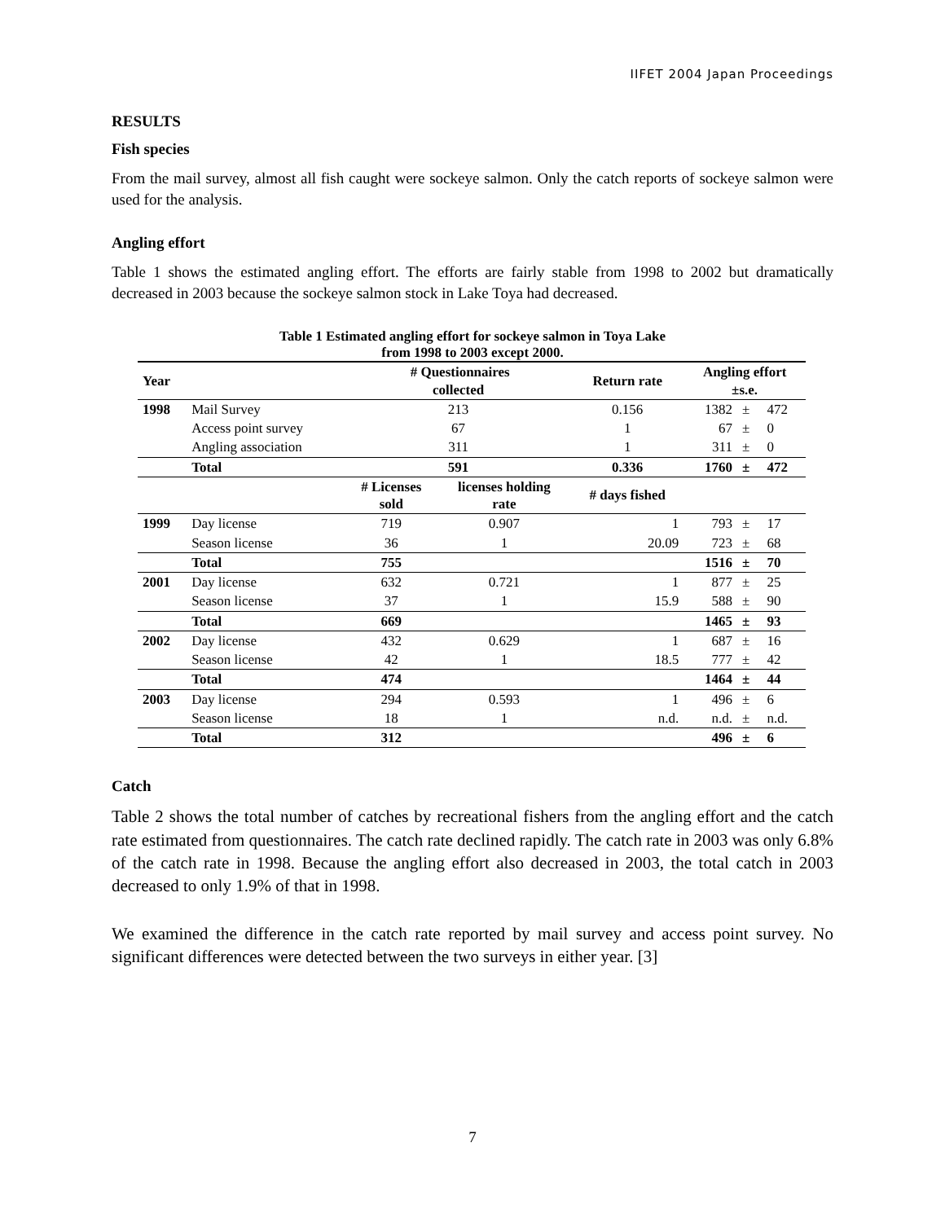IIFET 2004 Japan Proceedings
RESULTS
Fish species
From the mail survey, almost all fish caught were sockeye salmon. Only the catch reports of sockeye salmon were used for the analysis.
Angling effort
Table 1 shows the estimated angling effort. The efforts are fairly stable from 1998 to 2002 but dramatically decreased in 2003 because the sockeye salmon stock in Lake Toya had decreased.
Table 1 Estimated angling effort for sockeye salmon in Toya Lake
from 1998 to 2003 except 2000.
| Year | | # Questionnaires collected | | Return rate | Angling effort ±s.e. | | |
| --- | --- | --- | --- | --- | --- | --- | --- |
| 1998 | Mail Survey | 213 | | 0.156 | 1382 | ± | 472 |
| | Access point survey | 67 | | 1 | 67 | ± | 0 |
| | Angling association | 311 | | 1 | 311 | ± | 0 |
| | Total | 591 | | 0.336 | 1760 | ± | 472 |
| | | # Licenses sold | licenses holding rate | # days fished | | | |
| 1999 | Day license | 719 | 0.907 | 1 | 793 | ± | 17 |
| | Season license | 36 | 1 | 20.09 | 723 | ± | 68 |
| | Total | 755 | | | 1516 | ± | 70 |
| 2001 | Day license | 632 | 0.721 | 1 | 877 | ± | 25 |
| | Season license | 37 | 1 | 15.9 | 588 | ± | 90 |
| | Total | 669 | | | 1465 | ± | 93 |
| 2002 | Day license | 432 | 0.629 | 1 | 687 | ± | 16 |
| | Season license | 42 | 1 | 18.5 | 777 | ± | 42 |
| | Total | 474 | | | 1464 | ± | 44 |
| 2003 | Day license | 294 | 0.593 | 1 | 496 | ± | 6 |
| | Season license | 18 | 1 | n.d. | n.d. | ± | n.d. |
| | Total | 312 | | | 496 | ± | 6 |
Catch
Table 2 shows the total number of catches by recreational fishers from the angling effort and the catch rate estimated from questionnaires. The catch rate declined rapidly. The catch rate in 2003 was only 6.8% of the catch rate in 1998. Because the angling effort also decreased in 2003, the total catch in 2003 decreased to only 1.9% of that in 1998.
We examined the difference in the catch rate reported by mail survey and access point survey. No significant differences were detected between the two surveys in either year. [3]
7